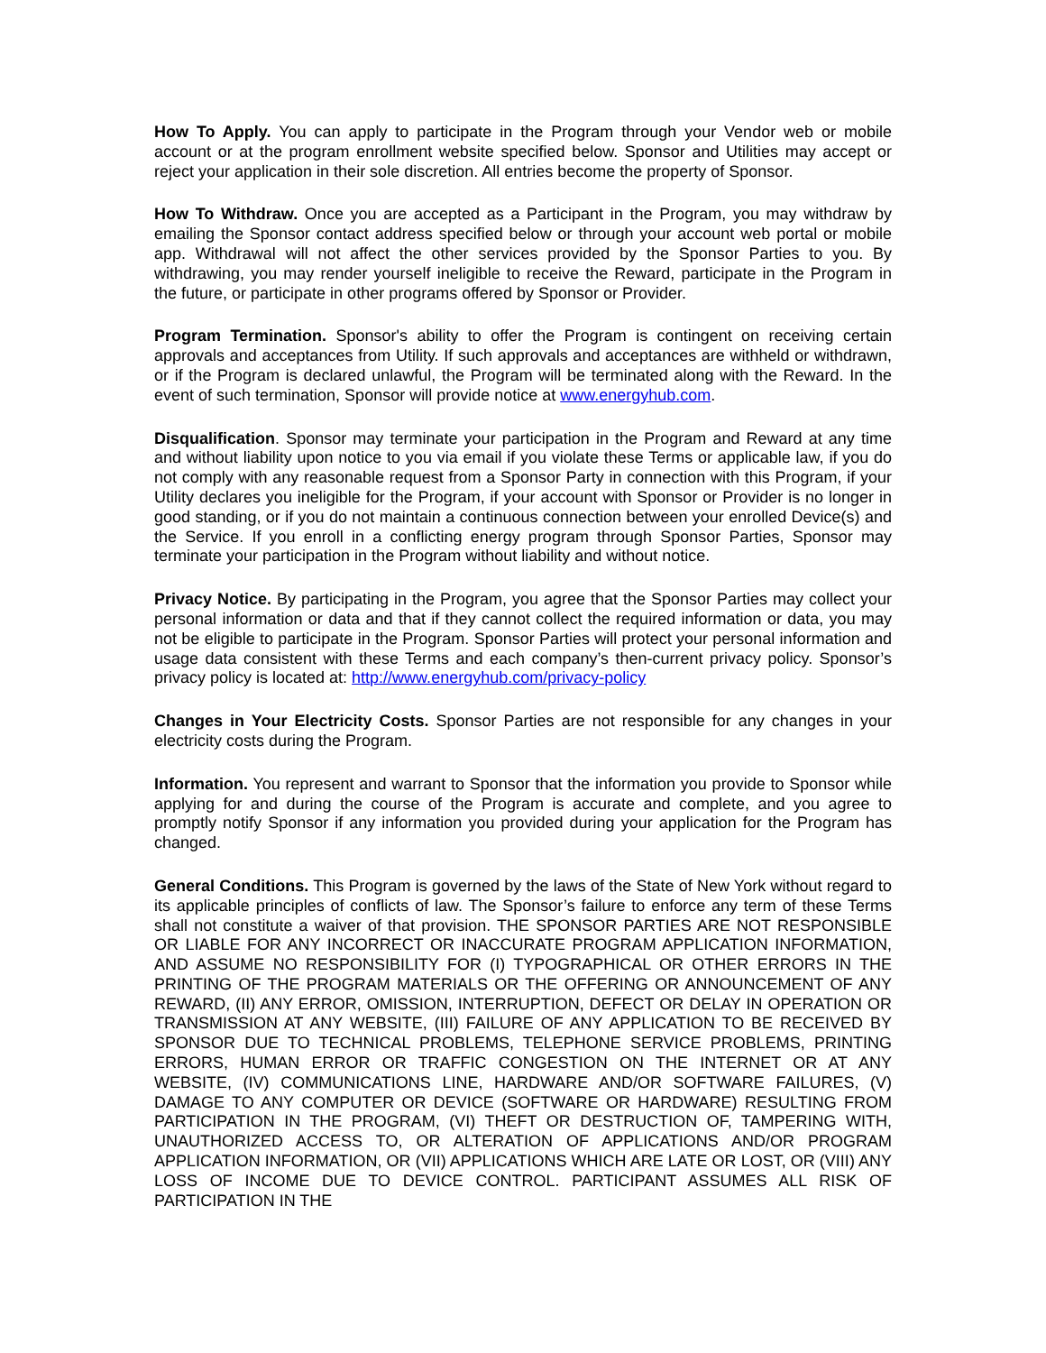How To Apply. You can apply to participate in the Program through your Vendor web or mobile account or at the program enrollment website specified below. Sponsor and Utilities may accept or reject your application in their sole discretion. All entries become the property of Sponsor.
How To Withdraw. Once you are accepted as a Participant in the Program, you may withdraw by emailing the Sponsor contact address specified below or through your account web portal or mobile app. Withdrawal will not affect the other services provided by the Sponsor Parties to you. By withdrawing, you may render yourself ineligible to receive the Reward, participate in the Program in the future, or participate in other programs offered by Sponsor or Provider.
Program Termination. Sponsor's ability to offer the Program is contingent on receiving certain approvals and acceptances from Utility. If such approvals and acceptances are withheld or withdrawn, or if the Program is declared unlawful, the Program will be terminated along with the Reward. In the event of such termination, Sponsor will provide notice at www.energyhub.com.
Disqualification. Sponsor may terminate your participation in the Program and Reward at any time and without liability upon notice to you via email if you violate these Terms or applicable law, if you do not comply with any reasonable request from a Sponsor Party in connection with this Program, if your Utility declares you ineligible for the Program, if your account with Sponsor or Provider is no longer in good standing, or if you do not maintain a continuous connection between your enrolled Device(s) and the Service. If you enroll in a conflicting energy program through Sponsor Parties, Sponsor may terminate your participation in the Program without liability and without notice.
Privacy Notice. By participating in the Program, you agree that the Sponsor Parties may collect your personal information or data and that if they cannot collect the required information or data, you may not be eligible to participate in the Program. Sponsor Parties will protect your personal information and usage data consistent with these Terms and each company’s then-current privacy policy. Sponsor’s privacy policy is located at: http://www.energyhub.com/privacy-policy
Changes in Your Electricity Costs. Sponsor Parties are not responsible for any changes in your electricity costs during the Program.
Information. You represent and warrant to Sponsor that the information you provide to Sponsor while applying for and during the course of the Program is accurate and complete, and you agree to promptly notify Sponsor if any information you provided during your application for the Program has changed.
General Conditions. This Program is governed by the laws of the State of New York without regard to its applicable principles of conflicts of law. The Sponsor’s failure to enforce any term of these Terms shall not constitute a waiver of that provision. THE SPONSOR PARTIES ARE NOT RESPONSIBLE OR LIABLE FOR ANY INCORRECT OR INACCURATE PROGRAM APPLICATION INFORMATION, AND ASSUME NO RESPONSIBILITY FOR (I) TYPOGRAPHICAL OR OTHER ERRORS IN THE PRINTING OF THE PROGRAM MATERIALS OR THE OFFERING OR ANNOUNCEMENT OF ANY REWARD, (II) ANY ERROR, OMISSION, INTERRUPTION, DEFECT OR DELAY IN OPERATION OR TRANSMISSION AT ANY WEBSITE, (III) FAILURE OF ANY APPLICATION TO BE RECEIVED BY SPONSOR DUE TO TECHNICAL PROBLEMS, TELEPHONE SERVICE PROBLEMS, PRINTING ERRORS, HUMAN ERROR OR TRAFFIC CONGESTION ON THE INTERNET OR AT ANY WEBSITE, (IV) COMMUNICATIONS LINE, HARDWARE AND/OR SOFTWARE FAILURES, (V) DAMAGE TO ANY COMPUTER OR DEVICE (SOFTWARE OR HARDWARE) RESULTING FROM PARTICIPATION IN THE PROGRAM, (VI) THEFT OR DESTRUCTION OF, TAMPERING WITH, UNAUTHORIZED ACCESS TO, OR ALTERATION OF APPLICATIONS AND/OR PROGRAM APPLICATION INFORMATION, OR (VII) APPLICATIONS WHICH ARE LATE OR LOST, OR (VIII) ANY LOSS OF INCOME DUE TO DEVICE CONTROL. PARTICIPANT ASSUMES ALL RISK OF PARTICIPATION IN THE